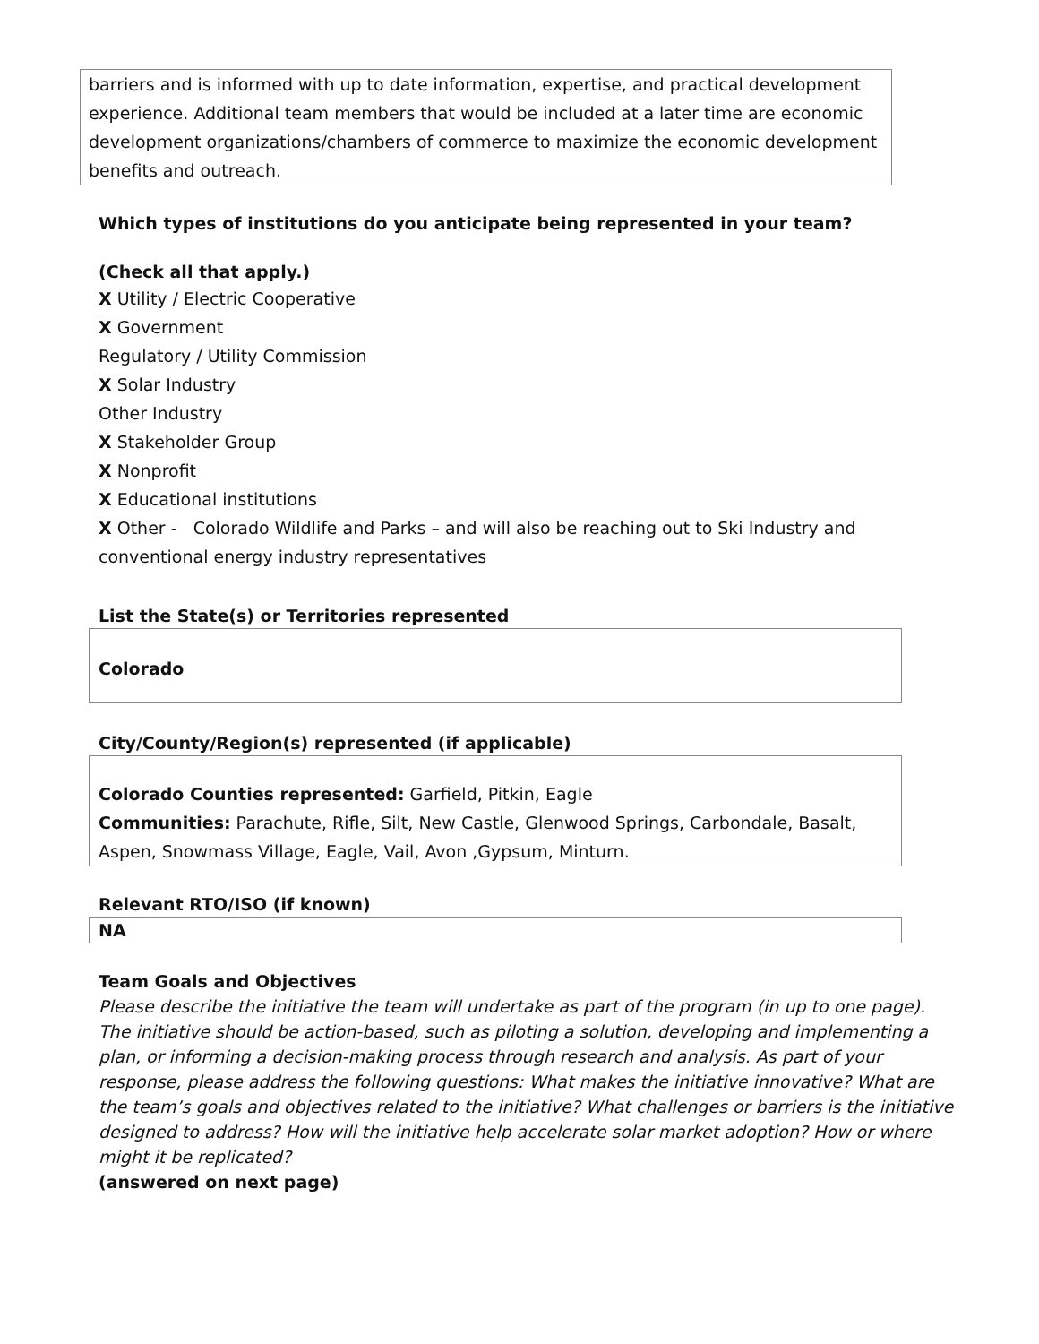barriers and is informed with up to date information, expertise, and practical development experience. Additional team members that would be included at a later time are economic development organizations/chambers of commerce to maximize the economic development benefits and outreach.
Which types of institutions do you anticipate being represented in your team?
(Check all that apply.)
X Utility / Electric Cooperative
X Government
Regulatory / Utility Commission
X Solar Industry
Other Industry
X Stakeholder Group
X Nonprofit
X Educational institutions
X Other - Colorado Wildlife and Parks – and will also be reaching out to Ski Industry and conventional energy industry representatives
List the State(s) or Territories represented
Colorado
City/County/Region(s) represented (if applicable)
Colorado Counties represented: Garfield, Pitkin, Eagle
Communities: Parachute, Rifle, Silt, New Castle, Glenwood Springs, Carbondale, Basalt, Aspen, Snowmass Village, Eagle, Vail, Avon ,Gypsum, Minturn.
Relevant RTO/ISO (if known)
NA
Team Goals and Objectives
Please describe the initiative the team will undertake as part of the program (in up to one page). The initiative should be action-based, such as piloting a solution, developing and implementing a plan, or informing a decision-making process through research and analysis. As part of your response, please address the following questions: What makes the initiative innovative? What are the team’s goals and objectives related to the initiative? What challenges or barriers is the initiative designed to address? How will the initiative help accelerate solar market adoption? How or where might it be replicated?
(answered on next page)